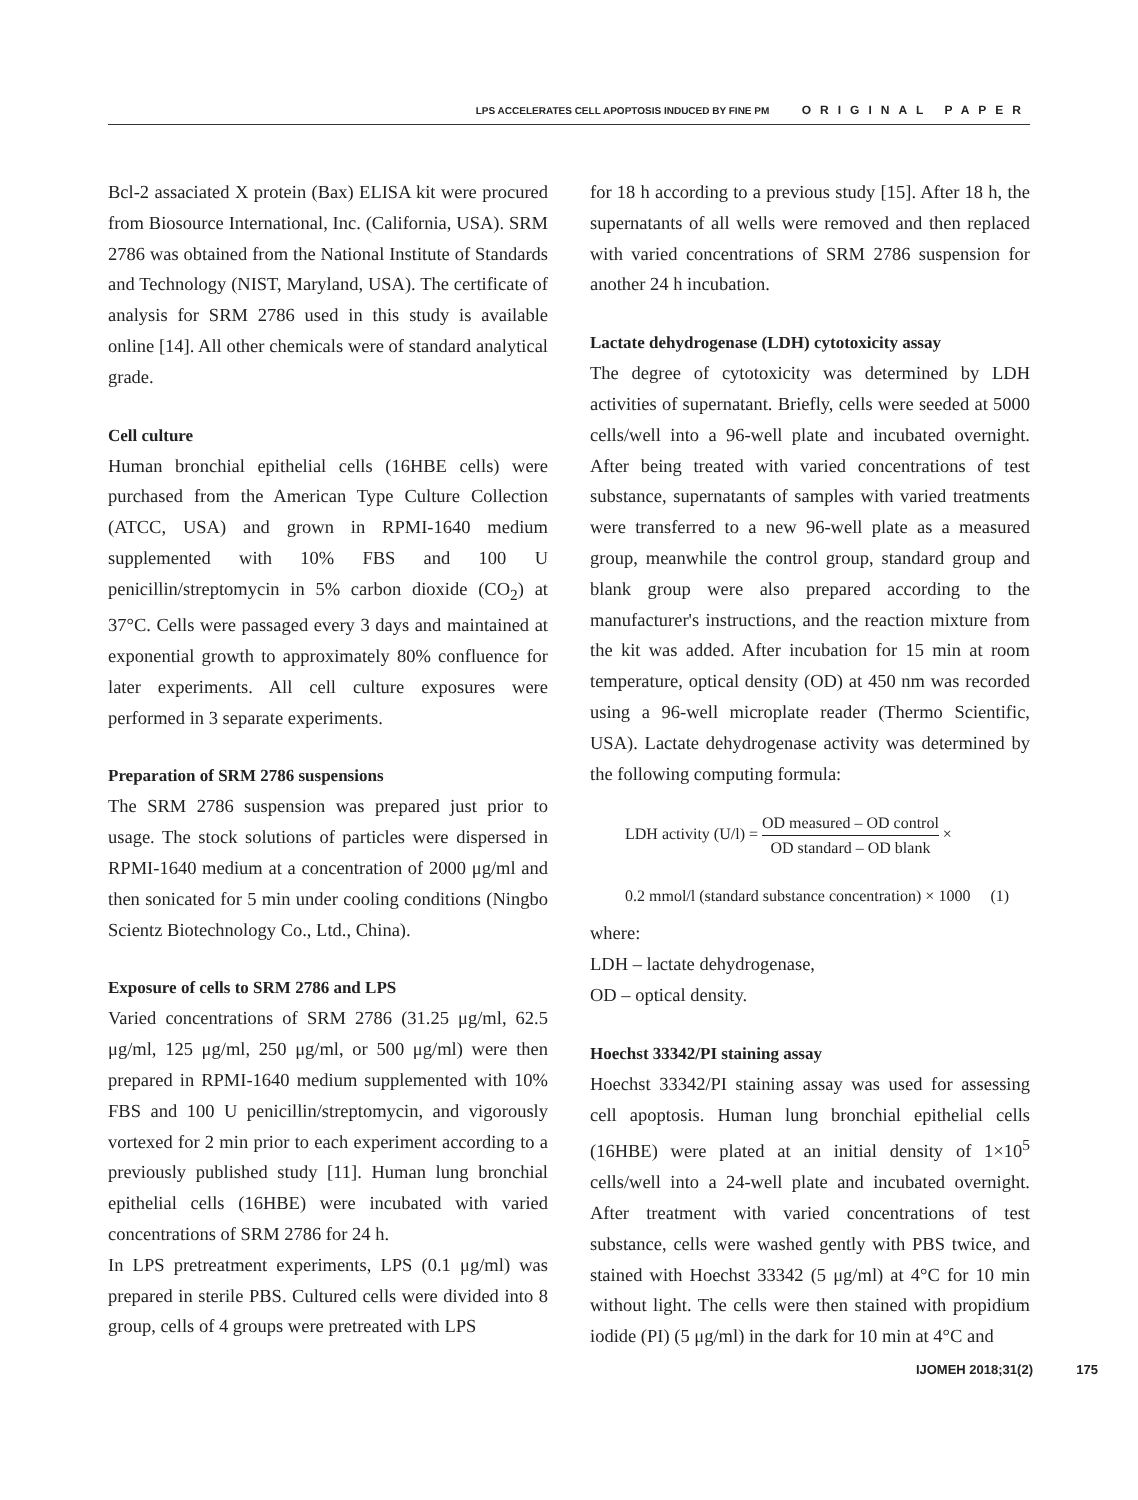LPS ACCELERATES CELL APOPTOSIS INDUCED BY FINE PM ORIGINAL PAPER
Bcl-2 assaciated X protein (Bax) ELISA kit were procured from Biosource International, Inc. (California, USA). SRM 2786 was obtained from the National Institute of Standards and Technology (NIST, Maryland, USA). The certificate of analysis for SRM 2786 used in this study is available online [14]. All other chemicals were of standard analytical grade.
Cell culture
Human bronchial epithelial cells (16HBE cells) were purchased from the American Type Culture Collection (ATCC, USA) and grown in RPMI-1640 medium supplemented with 10% FBS and 100 U penicillin/streptomycin in 5% carbon dioxide (CO<sub>2</sub>) at 37°C. Cells were passaged every 3 days and maintained at exponential growth to approximately 80% confluence for later experiments. All cell culture exposures were performed in 3 separate experiments.
Preparation of SRM 2786 suspensions
The SRM 2786 suspension was prepared just prior to usage. The stock solutions of particles were dispersed in RPMI-1640 medium at a concentration of 2000 μg/ml and then sonicated for 5 min under cooling conditions (Ningbo Scientz Biotechnology Co., Ltd., China).
Exposure of cells to SRM 2786 and LPS
Varied concentrations of SRM 2786 (31.25 μg/ml, 62.5 μg/ml, 125 μg/ml, 250 μg/ml, or 500 μg/ml) were then prepared in RPMI-1640 medium supplemented with 10% FBS and 100 U penicillin/streptomycin, and vigorously vortexed for 2 min prior to each experiment according to a previously published study [11]. Human lung bronchial epithelial cells (16HBE) were incubated with varied concentrations of SRM 2786 for 24 h.
In LPS pretreatment experiments, LPS (0.1 μg/ml) was prepared in sterile PBS. Cultured cells were divided into 8 group, cells of 4 groups were pretreated with LPS
for 18 h according to a previous study [15]. After 18 h, the supernatants of all wells were removed and then replaced with varied concentrations of SRM 2786 suspension for another 24 h incubation.
Lactate dehydrogenase (LDH) cytotoxicity assay
The degree of cytotoxicity was determined by LDH activities of supernatant. Briefly, cells were seeded at 5000 cells/well into a 96-well plate and incubated overnight. After being treated with varied concentrations of test substance, supernatants of samples with varied treatments were transferred to a new 96-well plate as a measured group, meanwhile the control group, standard group and blank group were also prepared according to the manufacturer's instructions, and the reaction mixture from the kit was added. After incubation for 15 min at room temperature, optical density (OD) at 450 nm was recorded using a 96-well microplate reader (Thermo Scientific, USA). Lactate dehydrogenase activity was determined by the following computing formula:
LDH activity (U/l) = OD measured – OD control OD standard – OD blank ×
0.2 mmol/l (standard substance concentration) × 1000 (1)
where:
LDH – lactate dehydrogenase,
OD – optical density.
Hoechst 33342/PI staining assay
Hoechst 33342/PI staining assay was used for assessing cell apoptosis. Human lung bronchial epithelial cells (16HBE) were plated at an initial density of 1×10<sup>5</sup> cells/well into a 24-well plate and incubated overnight. After treatment with varied concentrations of test substance, cells were washed gently with PBS twice, and stained with Hoechst 33342 (5 μg/ml) at 4°C for 10 min without light. The cells were then stained with propidium iodide (PI) (5 μg/ml) in the dark for 10 min at 4°C and
IJOMEH 2018;31(2) 175